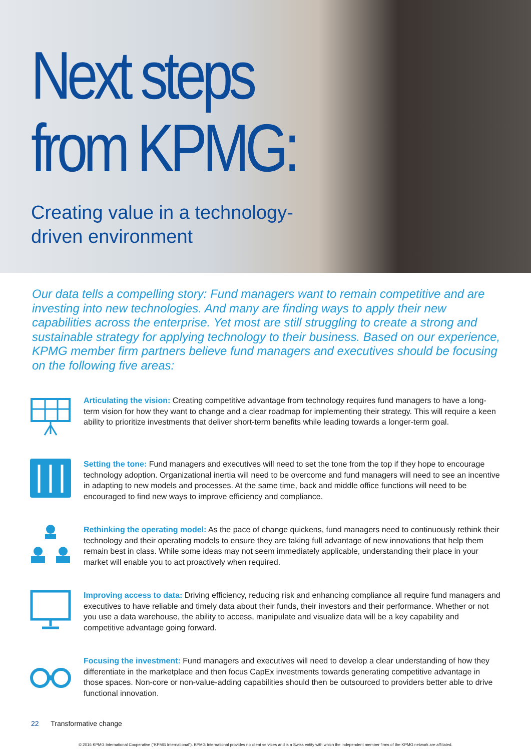Next steps
from KPMG:
Creating value in a technology-
driven environment
Our data tells a compelling story: Fund managers want to remain competitive and are investing into new technologies. And many are finding ways to apply their new capabilities across the enterprise. Yet most are still struggling to create a strong and sustainable strategy for applying technology to their business. Based on our experience, KPMG member firm partners believe fund managers and executives should be focusing on the following five areas:
Articulating the vision: Creating competitive advantage from technology requires fund managers to have a long-term vision for how they want to change and a clear roadmap for implementing their strategy. This will require a keen ability to prioritize investments that deliver short-term benefits while leading towards a longer-term goal.
Setting the tone: Fund managers and executives will need to set the tone from the top if they hope to encourage technology adoption. Organizational inertia will need to be overcome and fund managers will need to see an incentive in adapting to new models and processes. At the same time, back and middle office functions will need to be encouraged to find new ways to improve efficiency and compliance.
Rethinking the operating model: As the pace of change quickens, fund managers need to continuously rethink their technology and their operating models to ensure they are taking full advantage of new innovations that help them remain best in class. While some ideas may not seem immediately applicable, understanding their place in your market will enable you to act proactively when required.
Improving access to data: Driving efficiency, reducing risk and enhancing compliance all require fund managers and executives to have reliable and timely data about their funds, their investors and their performance. Whether or not you use a data warehouse, the ability to access, manipulate and visualize data will be a key capability and competitive advantage going forward.
Focusing the investment: Fund managers and executives will need to develop a clear understanding of how they differentiate in the marketplace and then focus CapEx investments towards generating competitive advantage in those spaces. Non-core or non-value-adding capabilities should then be outsourced to providers better able to drive functional innovation.
22 Transformative change
© 2016 KPMG International Cooperative (“KPMG International”). KPMG International provides no client services and is a Swiss entity with which the independent member firms of the KPMG network are affiliated.